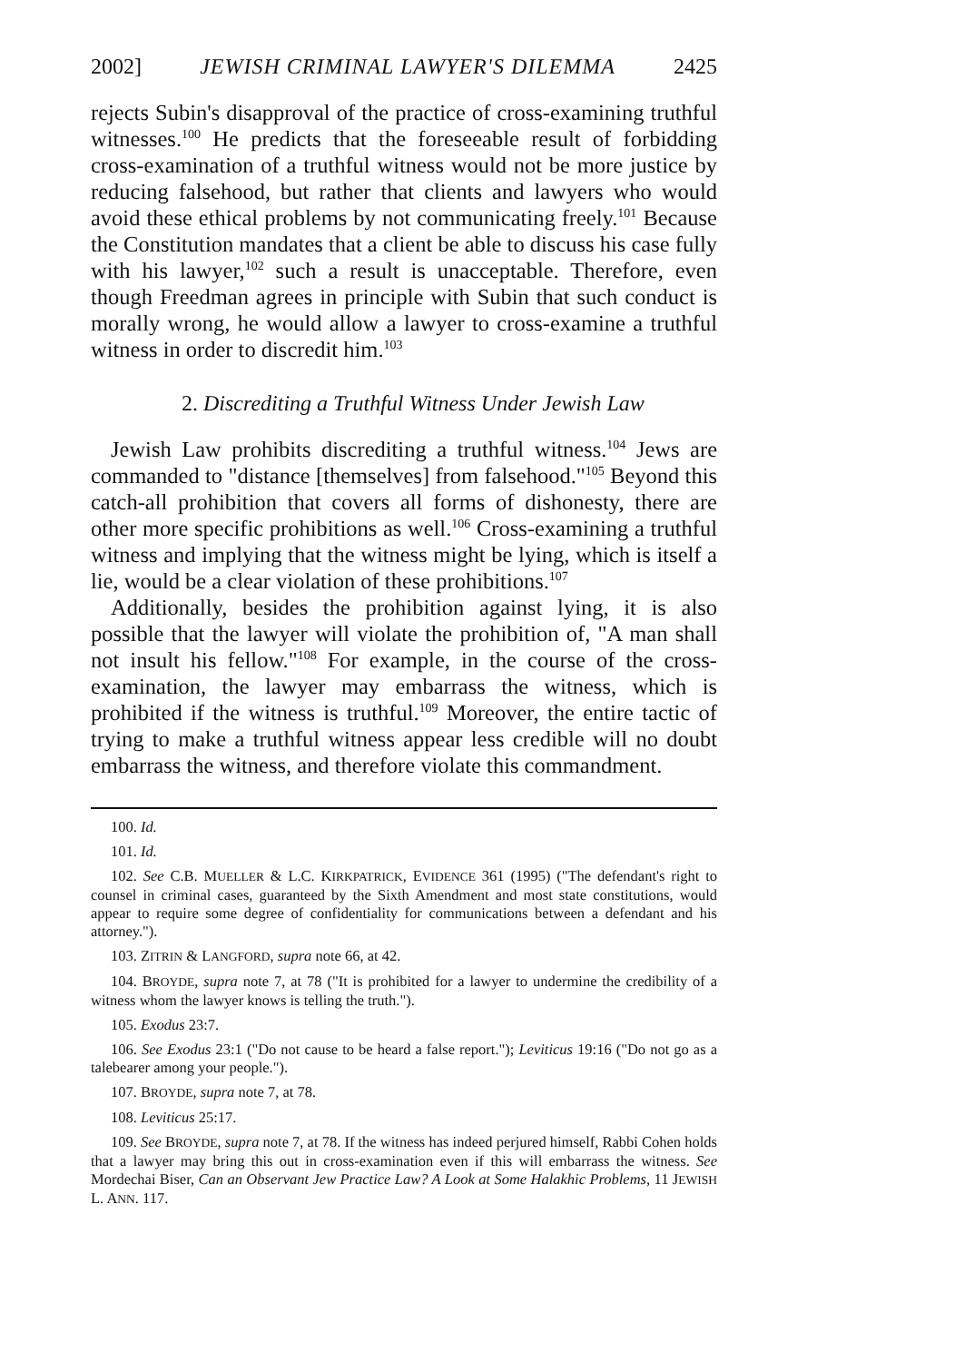2002] JEWISH CRIMINAL LAWYER'S DILEMMA 2425
rejects Subin's disapproval of the practice of cross-examining truthful witnesses.<sup>100</sup> He predicts that the foreseeable result of forbidding cross-examination of a truthful witness would not be more justice by reducing falsehood, but rather that clients and lawyers who would avoid these ethical problems by not communicating freely.<sup>101</sup> Because the Constitution mandates that a client be able to discuss his case fully with his lawyer,<sup>102</sup> such a result is unacceptable. Therefore, even though Freedman agrees in principle with Subin that such conduct is morally wrong, he would allow a lawyer to cross-examine a truthful witness in order to discredit him.<sup>103</sup>
2. Discrediting a Truthful Witness Under Jewish Law
Jewish Law prohibits discrediting a truthful witness.<sup>104</sup> Jews are commanded to "distance [themselves] from falsehood."<sup>105</sup> Beyond this catch-all prohibition that covers all forms of dishonesty, there are other more specific prohibitions as well.<sup>106</sup> Cross-examining a truthful witness and implying that the witness might be lying, which is itself a lie, would be a clear violation of these prohibitions.<sup>107</sup>
Additionally, besides the prohibition against lying, it is also possible that the lawyer will violate the prohibition of, "A man shall not insult his fellow."<sup>108</sup> For example, in the course of the cross-examination, the lawyer may embarrass the witness, which is prohibited if the witness is truthful.<sup>109</sup> Moreover, the entire tactic of trying to make a truthful witness appear less credible will no doubt embarrass the witness, and therefore violate this commandment.
100. Id.
101. Id.
102. See C.B. MUELLER & L.C. KIRKPATRICK, EVIDENCE 361 (1995) ("The defendant's right to counsel in criminal cases, guaranteed by the Sixth Amendment and most state constitutions, would appear to require some degree of confidentiality for communications between a defendant and his attorney.").
103. ZITRIN & LANGFORD, supra note 66, at 42.
104. BROYDE, supra note 7, at 78 ("It is prohibited for a lawyer to undermine the credibility of a witness whom the lawyer knows is telling the truth.").
105. Exodus 23:7.
106. See Exodus 23:1 ("Do not cause to be heard a false report."); Leviticus 19:16 ("Do not go as a talebearer among your people.").
107. BROYDE, supra note 7, at 78.
108. Leviticus 25:17.
109. See BROYDE, supra note 7, at 78. If the witness has indeed perjured himself, Rabbi Cohen holds that a lawyer may bring this out in cross-examination even if this will embarrass the witness. See Mordechai Biser, Can an Observant Jew Practice Law? A Look at Some Halakhic Problems, 11 JEWISH L. ANN. 117.